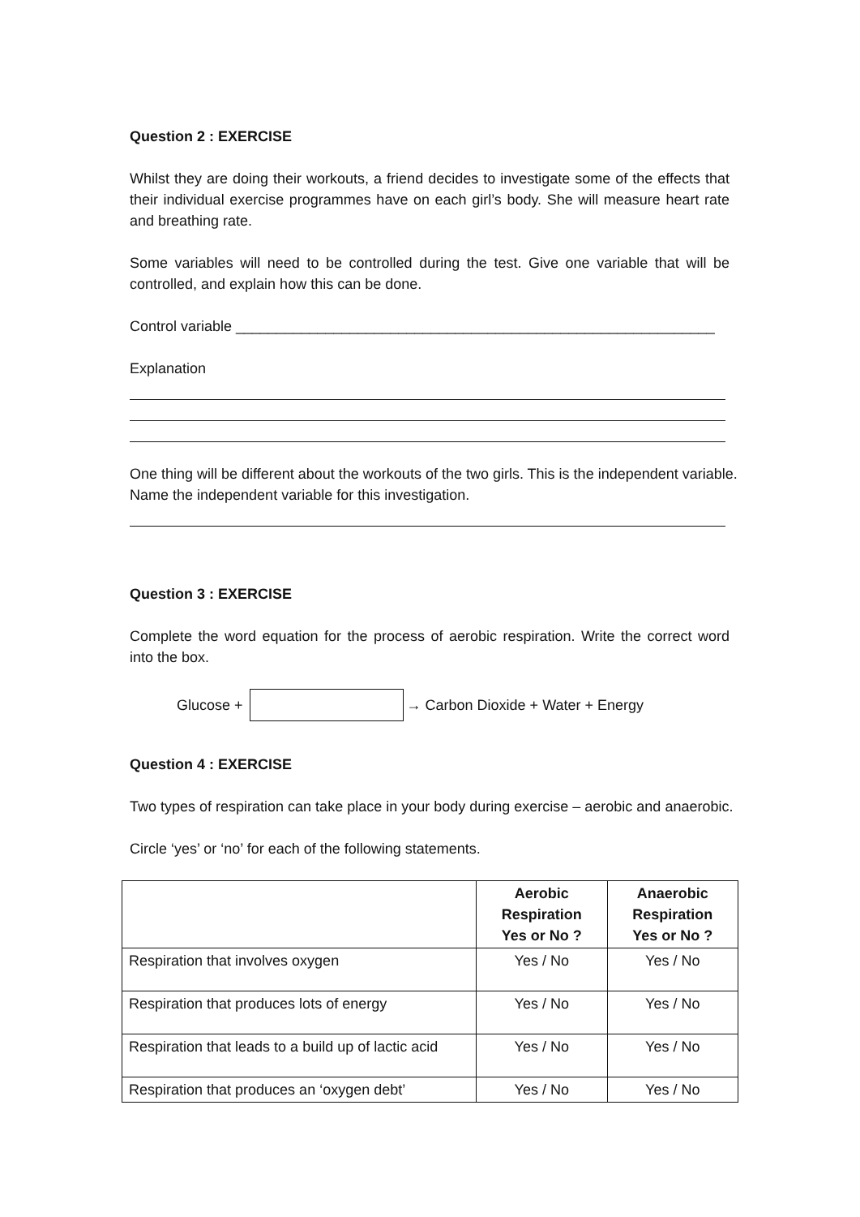Question 2 : EXERCISE
Whilst they are doing their workouts, a friend decides to investigate some of the effects that their individual exercise programmes have on each girl’s body. She will measure heart rate and breathing rate.
Some variables will need to be controlled during the test. Give one variable that will be controlled, and explain how this can be done.
Control variable ___________________________________________________________
Explanation
One thing will be different about the workouts of the two girls. This is the independent variable. Name the independent variable for this investigation.
Question 3 : EXERCISE
Complete the word equation for the process of aerobic respiration. Write the correct word into the box.
Glucose + → Carbon Dioxide + Water + Energy
Question 4 : EXERCISE
Two types of respiration can take place in your body during exercise – aerobic and anaerobic.
Circle ‘yes’ or ‘no’ for each of the following statements.
| | Aerobic Respiration Yes or No ? | Anaerobic Respiration Yes or No ? |
| --- | --- | --- |
| Respiration that involves oxygen | Yes / No | Yes / No |
| Respiration that produces lots of energy | Yes / No | Yes / No |
| Respiration that leads to a build up of lactic acid | Yes / No | Yes / No |
| Respiration that produces an ‘oxygen debt’ | Yes / No | Yes / No |